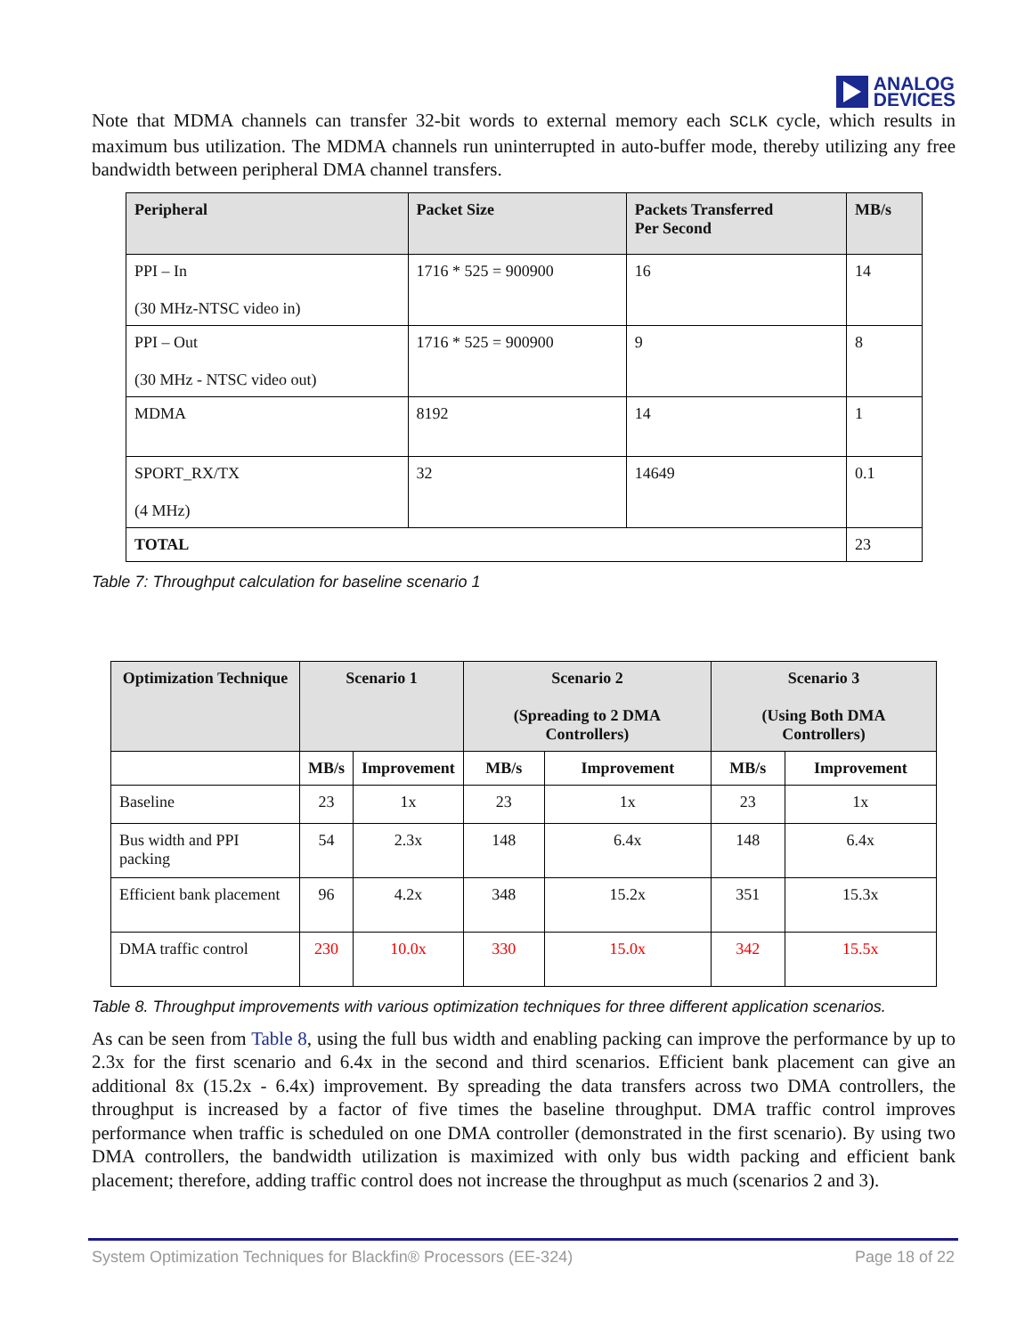ANALOG
DEVICES
Note that MDMA channels can transfer 32-bit words to external memory each SCLK cycle, which results in maximum bus utilization. The MDMA channels run uninterrupted in auto-buffer mode, thereby utilizing any free bandwidth between peripheral DMA channel transfers.
| Peripheral | Packet Size | Packets Transferred Per Second | MB/s |
| --- | --- | --- | --- |
| PPI – In (30 MHz-NTSC video in) | 1716 * 525 = 900900 | 16 | 14 |
| PPI – Out (30 MHz - NTSC video out) | 1716 * 525 = 900900 | 9 | 8 |
| MDMA | 8192 | 14 | 1 |
| SPORT_RX/TX (4 MHz) | 32 | 14649 | 0.1 |
| TOTAL | | | 23 |
Table 7: Throughput calculation for baseline scenario 1
| Optimization Technique | Scenario 1 | | Scenario 2 (Spreading to 2 DMA Controllers) | | Scenario 3 (Using Both DMA Controllers) | |
| --- | --- | --- | --- | --- | --- | --- |
| | MB/s | Improvement | MB/s | Improvement | MB/s | Improvement |
| Baseline | 23 | 1x | 23 | 1x | 23 | 1x |
| Bus width and PPI packing | 54 | 2.3x | 148 | 6.4x | 148 | 6.4x |
| Efficient bank placement | 96 | 4.2x | 348 | 15.2x | 351 | 15.3x |
| DMA traffic control | 230 | 10.0x | 330 | 15.0x | 342 | 15.5x |
Table 8. Throughput improvements with various optimization techniques for three different application scenarios.
As can be seen from Table 8, using the full bus width and enabling packing can improve the performance by up to 2.3x for the first scenario and 6.4x in the second and third scenarios. Efficient bank placement can give an additional 8x (15.2x - 6.4x) improvement. By spreading the data transfers across two DMA controllers, the throughput is increased by a factor of five times the baseline throughput. DMA traffic control improves performance when traffic is scheduled on one DMA controller (demonstrated in the first scenario). By using two DMA controllers, the bandwidth utilization is maximized with only bus width packing and efficient bank placement; therefore, adding traffic control does not increase the throughput as much (scenarios 2 and 3).
System Optimization Techniques for Blackfin® Processors (EE-324) Page 18 of 22